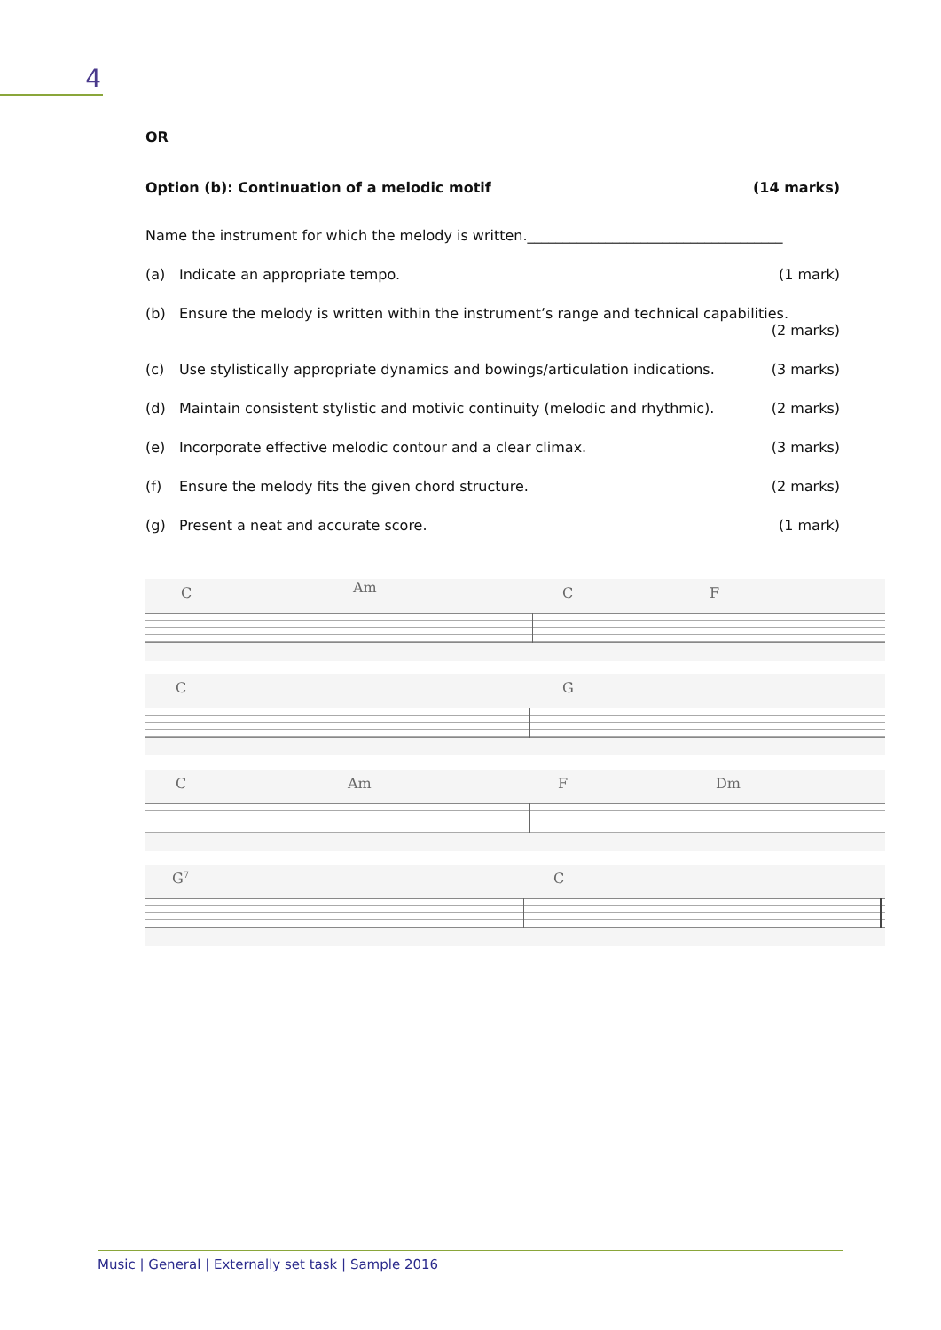4
OR
Option (b): Continuation of a melodic motif (14 marks)
Name the instrument for which the melody is written.____________________________________
(a) Indicate an appropriate tempo. (1 mark)
(b) Ensure the melody is written within the instrument’s range and technical capabilities.
(2 marks)
(c) Use stylistically appropriate dynamics and bowings/articulation indications. (3 marks)
(d) Maintain consistent stylistic and motivic continuity (melodic and rhythmic). (2 marks)
(e) Incorporate effective melodic contour and a clear climax. (3 marks)
(f) Ensure the melody fits the given chord structure. (2 marks)
(g) Present a neat and accurate score. (1 mark)
C Am C F
C G
C Am F Dm
G<sup>7</sup> C
Music | General | Externally set task | Sample 2016